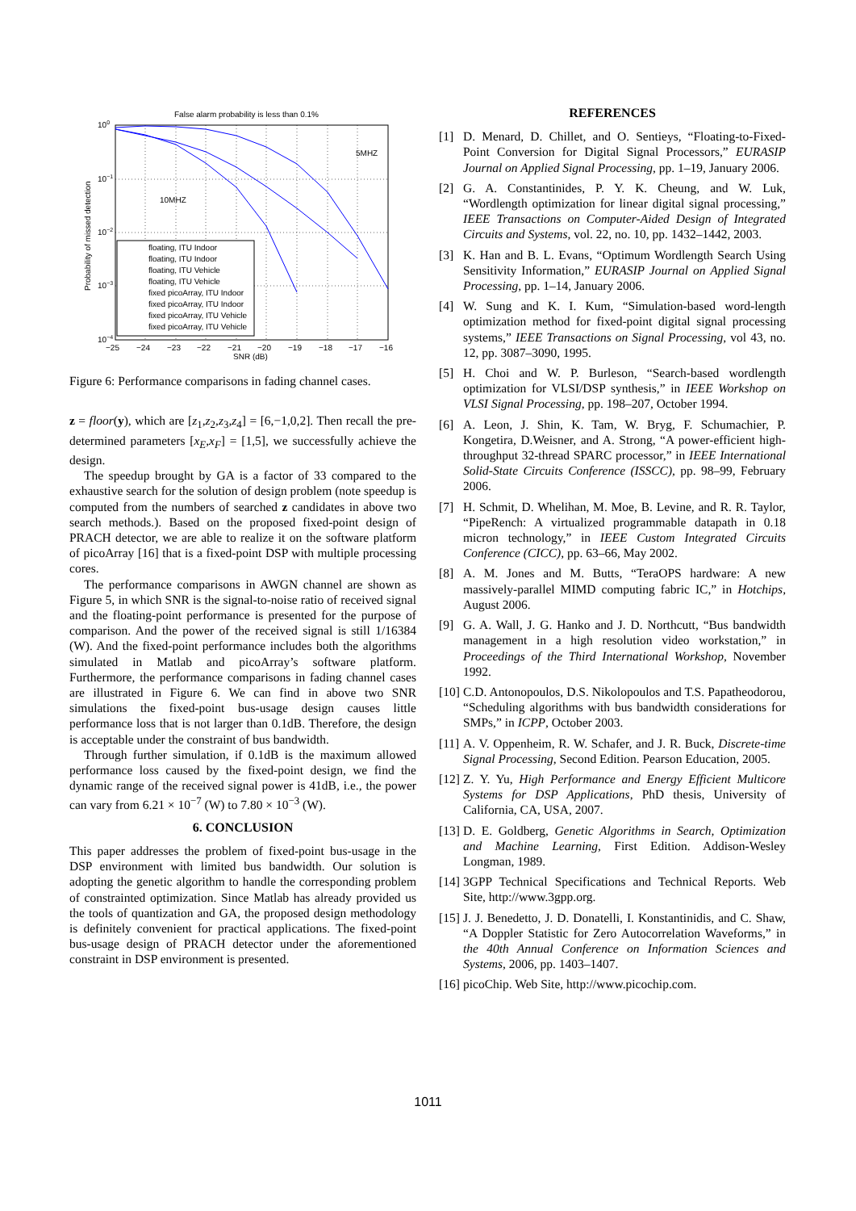False alarm probability is less than 0.1%
5MHZ
10MHZ
floating, ITU Indoor
floating, ITU Indoor
floating, ITU Vehicle
floating, ITU Vehicle
fixed picoArray, ITU Indoor
fixed picoArray, ITU Indoor
fixed picoArray, ITU Vehicle
fixed picoArray, ITU Vehicle
100
10−1
10−2
10−3
10−4
−25
−24
−23
−22
−21
−20
−19
−18
−17
−16
SNR (dB)
Probability of missed detection
Figure 6: Performance comparisons in fading channel cases.
z = floor(y), which are [z<sub>1</sub>,z<sub>2</sub>,z<sub>3</sub>,z<sub>4</sub>] = [6,−1,0,2]. Then recall the pre-determined parameters [x<sub>E</sub>,x<sub>F</sub>] = [1,5], we successfully achieve the design.
The speedup brought by GA is a factor of 33 compared to the exhaustive search for the solution of design problem (note speedup is computed from the numbers of searched z candidates in above two search methods.). Based on the proposed fixed-point design of PRACH detector, we are able to realize it on the software platform of picoArray [16] that is a fixed-point DSP with multiple processing cores.
The performance comparisons in AWGN channel are shown as Figure 5, in which SNR is the signal-to-noise ratio of received signal and the floating-point performance is presented for the purpose of comparison. And the power of the received signal is still 1/16384 (W). And the fixed-point performance includes both the algorithms simulated in Matlab and picoArray’s software platform. Furthermore, the performance comparisons in fading channel cases are illustrated in Figure 6. We can find in above two SNR simulations the fixed-point bus-usage design causes little performance loss that is not larger than 0.1dB. Therefore, the design is acceptable under the constraint of bus bandwidth.
Through further simulation, if 0.1dB is the maximum allowed performance loss caused by the fixed-point design, we find the dynamic range of the received signal power is 41dB, i.e., the power can vary from 6.21 × 10<sup>−7</sup> (W) to 7.80 × 10<sup>−3</sup> (W).
6. CONCLUSION
This paper addresses the problem of fixed-point bus-usage in the DSP environment with limited bus bandwidth. Our solution is adopting the genetic algorithm to handle the corresponding problem of constrainted optimization. Since Matlab has already provided us the tools of quantization and GA, the proposed design methodology is definitely convenient for practical applications. The fixed-point bus-usage design of PRACH detector under the aforementioned constraint in DSP environment is presented.
REFERENCES
[1] D. Menard, D. Chillet, and O. Sentieys, “Floating-to-Fixed-Point Conversion for Digital Signal Processors,” EURASIP Journal on Applied Signal Processing, pp. 1–19, January 2006.
[2] G. A. Constantinides, P. Y. K. Cheung, and W. Luk, “Wordlength optimization for linear digital signal processing,” IEEE Transactions on Computer-Aided Design of Integrated Circuits and Systems, vol. 22, no. 10, pp. 1432–1442, 2003.
[3] K. Han and B. L. Evans, “Optimum Wordlength Search Using Sensitivity Information,” EURASIP Journal on Applied Signal Processing, pp. 1–14, January 2006.
[4] W. Sung and K. I. Kum, “Simulation-based word-length optimization method for fixed-point digital signal processing systems,” IEEE Transactions on Signal Processing, vol 43, no. 12, pp. 3087–3090, 1995.
[5] H. Choi and W. P. Burleson, “Search-based wordlength optimization for VLSI/DSP synthesis,” in IEEE Workshop on VLSI Signal Processing, pp. 198–207, October 1994.
[6] A. Leon, J. Shin, K. Tam, W. Bryg, F. Schumachier, P. Kongetira, D.Weisner, and A. Strong, “A power-efficient high-throughput 32-thread SPARC processor,” in IEEE International Solid-State Circuits Conference (ISSCC), pp. 98–99, February 2006.
[7] H. Schmit, D. Whelihan, M. Moe, B. Levine, and R. R. Taylor, “PipeRench: A virtualized programmable datapath in 0.18 micron technology,” in IEEE Custom Integrated Circuits Conference (CICC), pp. 63–66, May 2002.
[8] A. M. Jones and M. Butts, “TeraOPS hardware: A new massively-parallel MIMD computing fabric IC,” in Hotchips, August 2006.
[9] G. A. Wall, J. G. Hanko and J. D. Northcutt, “Bus bandwidth management in a high resolution video workstation,” in Proceedings of the Third International Workshop, November 1992.
[10] C.D. Antonopoulos, D.S. Nikolopoulos and T.S. Papatheodorou, “Scheduling algorithms with bus bandwidth considerations for SMPs,” in ICPP, October 2003.
[11] A. V. Oppenheim, R. W. Schafer, and J. R. Buck, Discrete-time Signal Processing, Second Edition. Pearson Education, 2005.
[12] Z. Y. Yu, High Performance and Energy Efficient Multicore Systems for DSP Applications, PhD thesis, University of California, CA, USA, 2007.
[13] D. E. Goldberg, Genetic Algorithms in Search, Optimization and Machine Learning, First Edition. Addison-Wesley Longman, 1989.
[14] 3GPP Technical Specifications and Technical Reports. Web Site, http://www.3gpp.org.
[15] J. J. Benedetto, J. D. Donatelli, I. Konstantinidis, and C. Shaw, “A Doppler Statistic for Zero Autocorrelation Waveforms,” in the 40th Annual Conference on Information Sciences and Systems, 2006, pp. 1403–1407.
[16] picoChip. Web Site, http://www.picochip.com.
1011